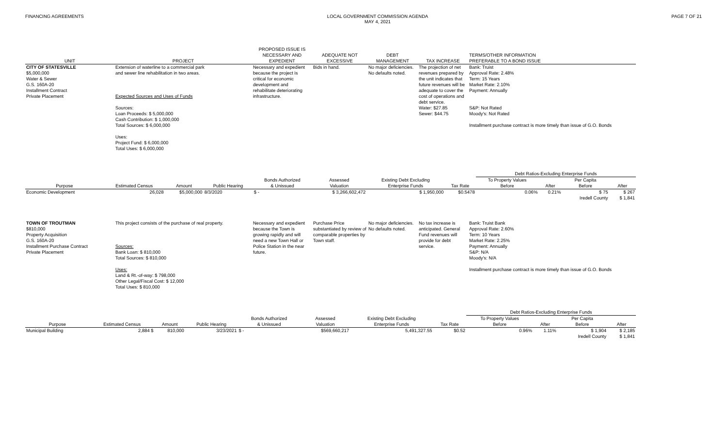FINANCING AGREEMENTS LOCAL GOVERNMENT COMMISSION AGENDA
MAY 4, 2021
PAGE 7 OF 21
| UNIT | PROJECT | PROPOSED ISSUE IS NECESSARY AND EXPEDIENT | ADEQUATE NOT EXCESSIVE | DEBT MANAGEMENT | TAX INCREASE | TERMS/OTHER INFORMATION PREFERABLE TO A BOND ISSUE |
| --- | --- | --- | --- | --- | --- | --- |
| CITY OF STATESVILLE $5,000,000 Water & Sewer G.S. 160A-20 Installment Contract Private Placement | Extension of waterline to a commercial park and sewer line rehabilitation in two areas. Expected Sources and Uses of Funds Sources: Loan Proceeds: $ 5,000,000 Cash Contribution: $ 1,000,000 Total Sources: $ 6,000,000 Uses: Project Fund: $ 6,000,000 Total Uses: $ 6,000,000 | Necessary and expedient because the project is critical for economic development and rehabilitate deteriorating infrastructure. | Bids in hand. | No major deficiencies. No defaults noted. | The projection of net revenues prepared by the unit indicates that future revenues will be adequate to cover the cost of operations and debt service. Water: $27.85 Sewer: $44.75 | Bank: Truist Approval Rate: 2.48% Term: 15 Years Market Rate: 2.10% Payment: Annually S&P: Not Rated Moody's: Not Rated Installment purchase contract is more timely than issue of G.O. Bonds |
| | | | | | | | | Debt Ratios-Excluding Enterprise Funds | | | |
| --- | --- | --- | --- | --- | --- | --- | --- | --- | --- | --- | --- |
| Purpose | Estimated Census | Amount | Public Hearing | Bonds Authorized & Unissued | Assessed Valuation | Existing Debt Excluding Enterprise Funds | Tax Rate | To Property Values Before | After | Per Capita Before | After |
| Economic Development | 26,028 | $5,000,000 | 8/3/2020 | $ - | $ 3,266,602,472 | $ 1,950,000 | $0.5478 | 0.06% | 0.21% | $ 75 | $ 267 |
| | | | | | | | | | | Iredell County | $ 1,841 |
| TOWN OF TROUTMAN $810,000 Property Acquisition G.S. 160A-20 Installment Purchase Contract Private Placement | This project consists of the purchase of real property. Sources: Bank Loan: $ 810,000 Total Sources: $ 810,000 Uses: Land & Rt.-of-way: $ 798,000 Other Legal/Fiscal Cost: $ 12,000 Total Uses: $ 810,000 | Necessary and expedient because the Town is growing rapidly and will need a new Town Hall or Police Station in the near future. | Purchase Price substantiated by review of comparable properties by Town staff. | No major deficiencies. No defaults noted. | No tax increase is anticipated. General Fund revenues will provide for debt service. | Bank: Truist Bank Approval Rate: 2.60% Term: 10 Years Market Rate: 2.25% Payment: Annually S&P: N/A Moody's: N/A Installment purchase contract is more timely than issue of G.O. Bonds |
| | | | | | | | | Debt Ratios-Excluding Enterprise Funds | | | |
| --- | --- | --- | --- | --- | --- | --- | --- | --- | --- | --- | --- |
| Purpose | Estimated Census | Amount | Public Hearing | Bonds Authorized & Unissued | Assessed Valuation | Existing Debt Excluding Enterprise Funds | Tax Rate | To Property Values Before | After | Per Capita Before | After |
| Municipal Building | 2,884 $ | 810,000 | 3/23/2021 | $ - | $569,660,217 | 5,491,327.55 | $0.52 | 0.96% | 1.11% | $ 1,904 | $ 2,185 |
| | | | | | | | | | | Iredell County | $ 1,841 |